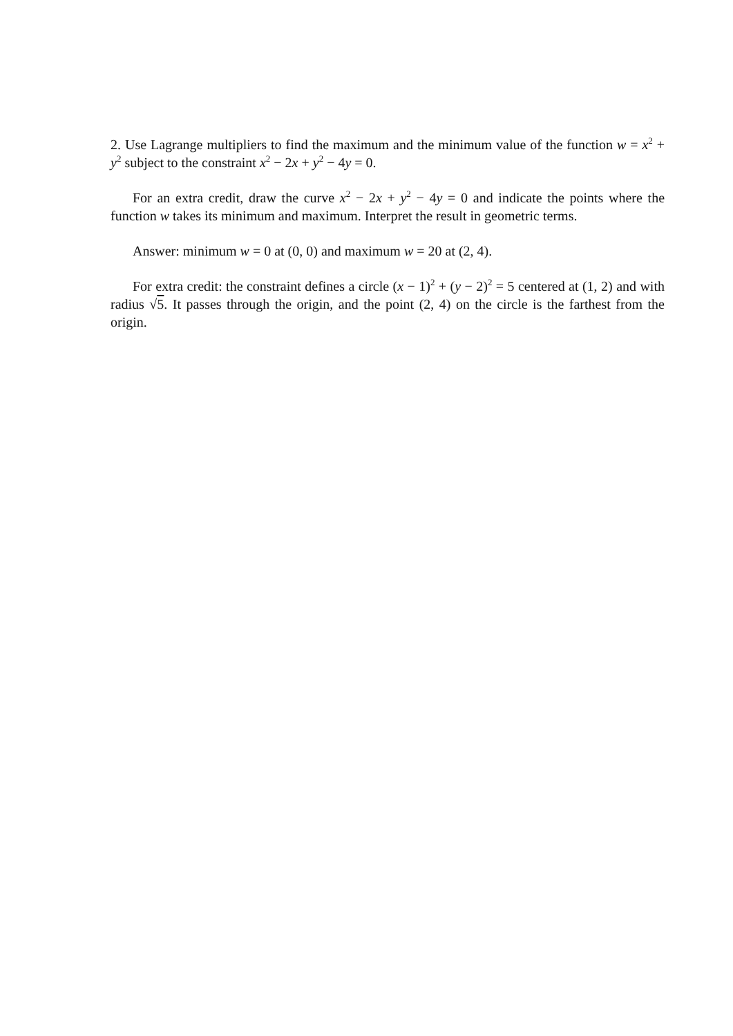2. Use Lagrange multipliers to find the maximum and the minimum value of the function w = x<sup>2</sup> + y<sup>2</sup> subject to the constraint x<sup>2</sup> − 2x + y<sup>2</sup> − 4y = 0.
For an extra credit, draw the curve x<sup>2</sup> − 2x + y<sup>2</sup> − 4y = 0 and indicate the points where the function w takes its minimum and maximum. Interpret the result in geometric terms.
Answer: minimum w = 0 at (0, 0) and maximum w = 20 at (2, 4).
For extra credit: the constraint defines a circle (x − 1)<sup>2</sup> + (y − 2)<sup>2</sup> = 5 centered at (1, 2) and with radius √5. It passes through the origin, and the point (2, 4) on the circle is the farthest from the origin.